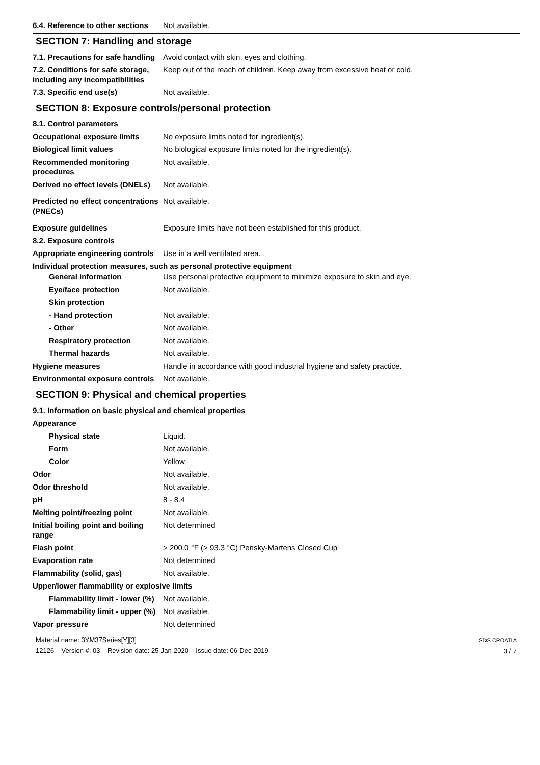6.4. Reference to other sections
Not available.
SECTION 7: Handling and storage
7.1. Precautions for safe handling
Avoid contact with skin, eyes and clothing.
7.2. Conditions for safe storage, including any incompatibilities
Keep out of the reach of children. Keep away from excessive heat or cold.
7.3. Specific end use(s) Not available.
SECTION 8: Exposure controls/personal protection
8.1. Control parameters
Occupational exposure limits No exposure limits noted for ingredient(s).
Biological limit values No biological exposure limits noted for the ingredient(s).
Recommended monitoring procedures
Not available.
Derived no effect levels (DNELs)
Not available.
Predicted no effect concentrations (PNECs)
Not available.
Exposure guidelines Exposure limits have not been established for this product.
8.2. Exposure controls
Appropriate engineering controls
Use in a well ventilated area.
Individual protection measures, such as personal protective equipment
General information Use personal protective equipment to minimize exposure to skin and eye.
Eye/face protection Not available.
Skin protection
- Hand protection Not available.
- Other Not available.
Respiratory protection Not available.
Thermal hazards Not available.
Hygiene measures Handle in accordance with good industrial hygiene and safety practice.
Environmental exposure controls
Not available.
SECTION 9: Physical and chemical properties
9.1. Information on basic physical and chemical properties
Appearance
Physical state Liquid.
Form Not available.
Color Yellow
Odor Not available.
Odor threshold Not available.
pH 8 - 8.4
Melting point/freezing point Not available.
Initial boiling point and boiling range
Not determined
Flash point > 200.0 °F (> 93.3 °C) Pensky-Martens Closed Cup
Evaporation rate Not determined
Flammability (solid, gas) Not available.
Upper/lower flammability or explosive limits
Flammability limit - lower (%)
Not available.
Flammability limit - upper (%)
Not available.
Vapor pressure Not determined
Material name: 3YM37Series[Y][3]
12126 Version #: 03 Revision date: 25-Jan-2020 Issue date: 06-Dec-2019
SDS CROATIA
3 / 7